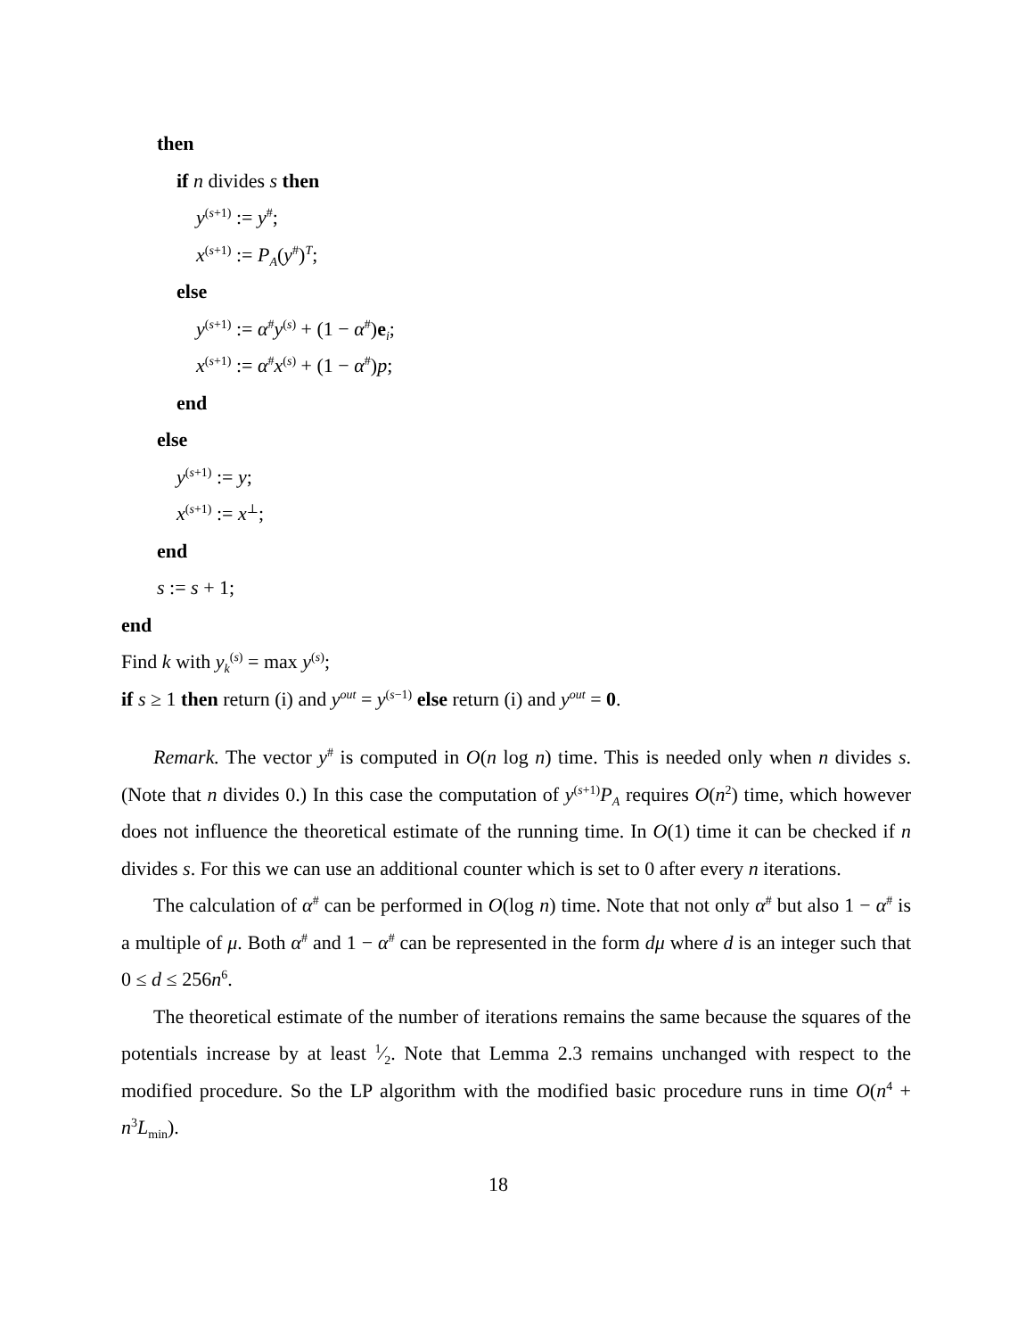then
if n divides s then
y<sup>(s+1)</sup> := y<sup>#</sup>;
x<sup>(s+1)</sup> := P<sub>A</sub>(y<sup>#</sup>)<sup>T</sup>;
else
y<sup>(s+1)</sup> := α<sup>#</sup>y<sup>(s)</sup> + (1 − α<sup>#</sup>)e<sub>i</sub>;
x<sup>(s+1)</sup> := α<sup>#</sup>x<sup>(s)</sup> + (1 − α<sup>#</sup>)p;
end
else
y<sup>(s+1)</sup> := y;
x<sup>(s+1)</sup> := x<sup>⊥</sup>;
end
s := s + 1;
end
Find k with y<sub>k</sub><sup>(s)</sup> = max y<sup>(s)</sup>;
if s ≥ 1 then return (i) and y<sup>out</sup> = y<sup>(s−1)</sup> else return (i) and y<sup>out</sup> = 0.
Remark. The vector y<sup>#</sup> is computed in O(n log n) time. This is needed only when n divides s. (Note that n divides 0.) In this case the computation of y<sup>(s+1)</sup>P<sub>A</sub> requires O(n<sup>2</sup>) time, which however does not influence the theoretical estimate of the running time. In O(1) time it can be checked if n divides s. For this we can use an additional counter which is set to 0 after every n iterations.
The calculation of α<sup>#</sup> can be performed in O(log n) time. Note that not only α<sup>#</sup> but also 1 − α<sup>#</sup> is a multiple of μ. Both α<sup>#</sup> and 1 − α<sup>#</sup> can be represented in the form dμ where d is an integer such that 0 ≤ d ≤ 256n<sup>6</sup>.
The theoretical estimate of the number of iterations remains the same because the squares of the potentials increase by at least 1⁄2. Note that Lemma 2.3 remains unchanged with respect to the modified procedure. So the LP algorithm with the modified basic procedure runs in time O(n<sup>4</sup> + n<sup>3</sup>L<sub>min</sub>).
18